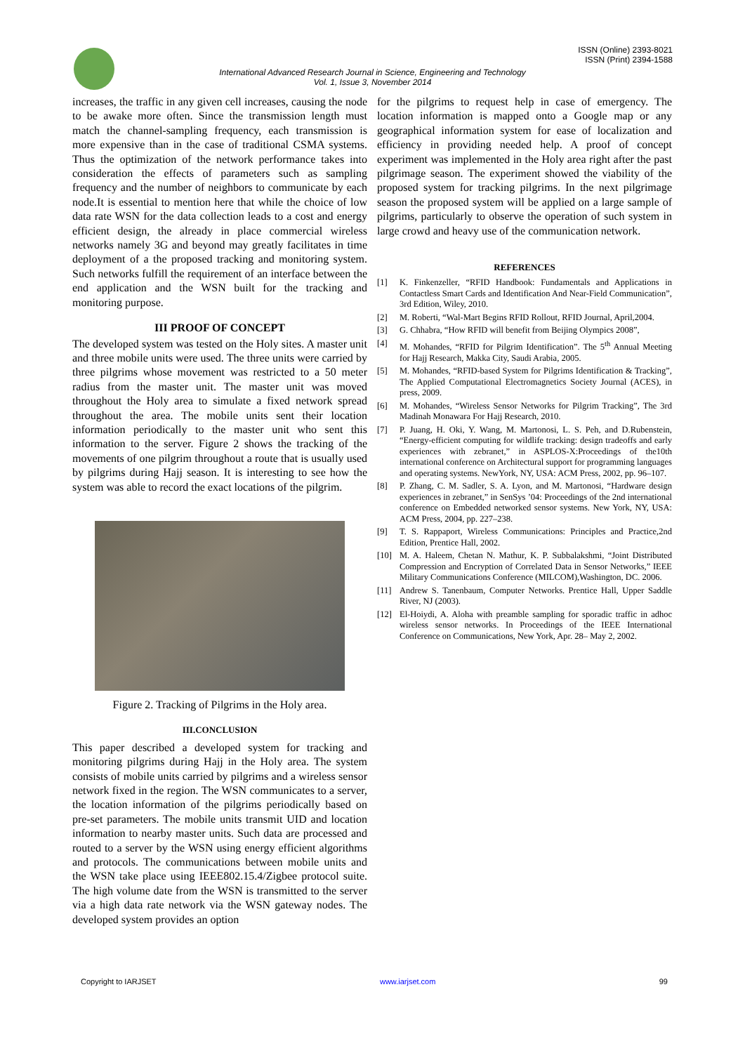ISSN (Online) 2393-8021
ISSN (Print) 2394-1588
International Advanced Research Journal in Science, Engineering and Technology
Vol. 1, Issue 3, November 2014
increases, the traffic in any given cell increases, causing the node to be awake more often. Since the transmission length must match the channel-sampling frequency, each transmission is more expensive than in the case of traditional CSMA systems. Thus the optimization of the network performance takes into consideration the effects of parameters such as sampling frequency and the number of neighbors to communicate by each node.It is essential to mention here that while the choice of low data rate WSN for the data collection leads to a cost and energy efficient design, the already in place commercial wireless networks namely 3G and beyond may greatly facilitates in time deployment of a the proposed tracking and monitoring system. Such networks fulfill the requirement of an interface between the end application and the WSN built for the tracking and monitoring purpose.
III PROOF OF CONCEPT
The developed system was tested on the Holy sites. A master unit and three mobile units were used. The three units were carried by three pilgrims whose movement was restricted to a 50 meter radius from the master unit. The master unit was moved throughout the Holy area to simulate a fixed network spread throughout the area. The mobile units sent their location information periodically to the master unit who sent this information to the server. Figure 2 shows the tracking of the movements of one pilgrim throughout a route that is usually used by pilgrims during Hajj season. It is interesting to see how the system was able to record the exact locations of the pilgrim.
Figure 2. Tracking of Pilgrims in the Holy area.
III.CONCLUSION
This paper described a developed system for tracking and monitoring pilgrims during Hajj in the Holy area. The system consists of mobile units carried by pilgrims and a wireless sensor network fixed in the region. The WSN communicates to a server, the location information of the pilgrims periodically based on pre-set parameters. The mobile units transmit UID and location information to nearby master units. Such data are processed and routed to a server by the WSN using energy efficient algorithms and protocols. The communications between mobile units and the WSN take place using IEEE802.15.4/Zigbee protocol suite. The high volume date from the WSN is transmitted to the server via a high data rate network via the WSN gateway nodes. The developed system provides an option
for the pilgrims to request help in case of emergency. The location information is mapped onto a Google map or any geographical information system for ease of localization and efficiency in providing needed help. A proof of concept experiment was implemented in the Holy area right after the past pilgrimage season. The experiment showed the viability of the proposed system for tracking pilgrims. In the next pilgrimage season the proposed system will be applied on a large sample of pilgrims, particularly to observe the operation of such system in large crowd and heavy use of the communication network.
REFERENCES
[1] K. Finkenzeller, “RFID Handbook: Fundamentals and Applications in Contactless Smart Cards and Identification And Near-Field Communication”, 3rd Edition, Wiley, 2010.
[2] M. Roberti, “Wal-Mart Begins RFID Rollout, RFID Journal, April,2004.
[3] G. Chhabra, “How RFID will benefit from Beijing Olympics 2008”,
[4] M. Mohandes, “RFID for Pilgrim Identification”. The 5<sup>th</sup> Annual Meeting for Hajj Research, Makka City, Saudi Arabia, 2005.
[5] M. Mohandes, “RFID-based System for Pilgrims Identification & Tracking”, The Applied Computational Electromagnetics Society Journal (ACES), in press, 2009.
[6] M. Mohandes, “Wireless Sensor Networks for Pilgrim Tracking”, The 3rd Madinah Monawara For Hajj Research, 2010.
[7] P. Juang, H. Oki, Y. Wang, M. Martonosi, L. S. Peh, and D.Rubenstein, “Energy-efficient computing for wildlife tracking: design tradeoffs and early experiences with zebranet,” in ASPLOS-X:Proceedings of the10th international conference on Architectural support for programming languages and operating systems. NewYork, NY, USA: ACM Press, 2002, pp. 96–107.
[8] P. Zhang, C. M. Sadler, S. A. Lyon, and M. Martonosi, “Hardware design experiences in zebranet,” in SenSys ’04: Proceedings of the 2nd international conference on Embedded networked sensor systems. New York, NY, USA: ACM Press, 2004, pp. 227–238.
[9] T. S. Rappaport, Wireless Communications: Principles and Practice,2nd Edition, Prentice Hall, 2002.
[10] M. A. Haleem, Chetan N. Mathur, K. P. Subbalakshmi, “Joint Distributed Compression and Encryption of Correlated Data in Sensor Networks,” IEEE Military Communications Conference (MILCOM),Washington, DC. 2006.
[11] Andrew S. Tanenbaum, Computer Networks. Prentice Hall, Upper Saddle River, NJ (2003).
[12] El-Hoiydi, A. Aloha with preamble sampling for sporadic traffic in adhoc wireless sensor networks. In Proceedings of the IEEE International Conference on Communications, New York, Apr. 28– May 2, 2002.
Copyright to IARJSET www.iarjset.com 99